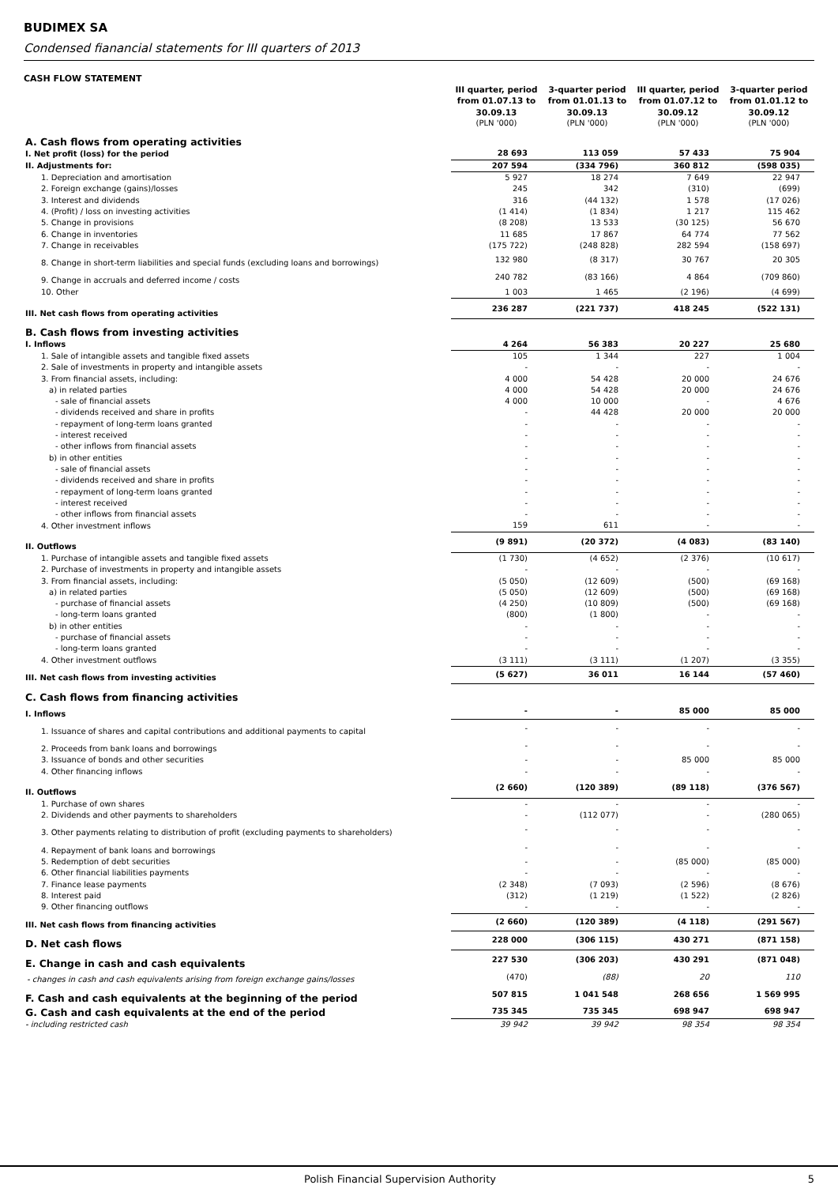BUDIMEX SA
Condensed fianancial statements for III quarters of 2013
CASH FLOW STATEMENT
| | III quarter, period from 01.07.13 to 30.09.13 | 3-quarter period from 01.01.13 to 30.09.13 | III quarter, period from 01.07.12 to 30.09.12 | 3-quarter period from 01.01.12 to 30.09.12 |
| --- | --- | --- | --- | --- |
| | (PLN '000) | (PLN '000) | (PLN '000) | (PLN '000) |
| A. Cash flows from operating activities | | | | |
| I. Net profit (loss) for the period | 28 693 | 113 059 | 57 433 | 75 904 |
| II. Adjustments for: | 207 594 | (334 796) | 360 812 | (598 035) |
| 1. Depreciation and amortisation | 5 927 | 18 274 | 7 649 | 22 947 |
| 2. Foreign exchange (gains)/losses | 245 | 342 | (310) | (699) |
| 3. Interest and dividends | 316 | (44 132) | 1 578 | (17 026) |
| 4. (Profit) / loss on investing activities | (1 414) | (1 834) | 1 217 | 115 462 |
| 5. Change in provisions | (8 208) | 13 533 | (30 125) | 56 670 |
| 6. Change in inventories | 11 685 | 17 867 | 64 774 | 77 562 |
| 7. Change in receivables | (175 722) | (248 828) | 282 594 | (158 697) |
| 8. Change in short-term liabilities and special funds (excluding loans and borrowings) | 132 980 | (8 317) | 30 767 | 20 305 |
| 9. Change in accruals and deferred income / costs | 240 782 | (83 166) | 4 864 | (709 860) |
| 10. Other | 1 003 | 1 465 | (2 196) | (4 699) |
| III. Net cash flows from operating activities | 236 287 | (221 737) | 418 245 | (522 131) |
| B. Cash flows from investing activities | | | | |
| I. Inflows | 4 264 | 56 383 | 20 227 | 25 680 |
| 1. Sale of intangible assets and tangible fixed assets | 105 | 1 344 | 227 | 1 004 |
| 2. Sale of investments in property and intangible assets | - | - | - | - |
| 3. From financial assets, including: | 4 000 | 54 428 | 20 000 | 24 676 |
| a) in related parties | 4 000 | 54 428 | 20 000 | 24 676 |
| - sale of financial assets | 4 000 | 10 000 | - | 4 676 |
| - dividends received and share in profits | - | 44 428 | 20 000 | 20 000 |
| - repayment of long-term loans granted | - | - | - | - |
| - interest received | - | - | - | - |
| - other inflows from financial assets | - | - | - | - |
| b) in other entities | - | - | - | - |
| - sale of financial assets | - | - | - | - |
| - dividends received and share in profits | - | - | - | - |
| - repayment of long-term loans granted | - | - | - | - |
| - interest received | - | - | - | - |
| - other inflows from financial assets | - | - | - | - |
| 4. Other investment inflows | 159 | 611 | - | - |
| II. Outflows | (9 891) | (20 372) | (4 083) | (83 140) |
| 1. Purchase of intangible assets and tangible fixed assets | (1 730) | (4 652) | (2 376) | (10 617) |
| 2. Purchase of investments in property and intangible assets | - | - | - | - |
| 3. From financial assets, including: | (5 050) | (12 609) | (500) | (69 168) |
| a) in related parties | (5 050) | (12 609) | (500) | (69 168) |
| - purchase of financial assets | (4 250) | (10 809) | (500) | (69 168) |
| - long-term loans granted | (800) | (1 800) | - | - |
| b) in other entities | - | - | - | - |
| - purchase of financial assets | - | - | - | - |
| - long-term loans granted | - | - | - | - |
| 4. Other investment outflows | (3 111) | (3 111) | (1 207) | (3 355) |
| III. Net cash flows from investing activities | (5 627) | 36 011 | 16 144 | (57 460) |
| C. Cash flows from financing activities | | | | |
| I. Inflows | - | - | 85 000 | 85 000 |
| 1. Issuance of shares and capital contributions and additional payments to capital | - | - | - | - |
| 2. Proceeds from bank loans and borrowings | - | - | - | - |
| 3. Issuance of bonds and other securities | - | - | 85 000 | 85 000 |
| 4. Other financing inflows | - | - | - | - |
| II. Outflows | (2 660) | (120 389) | (89 118) | (376 567) |
| 1. Purchase of own shares | - | - | - | - |
| 2. Dividends and other payments to shareholders | - | (112 077) | - | (280 065) |
| 3. Other payments relating to distribution of profit (excluding payments to shareholders) | - | - | - | - |
| 4. Repayment of bank loans and borrowings | - | - | - | - |
| 5. Redemption of debt securities | - | - | (85 000) | (85 000) |
| 6. Other financial liabilities payments | - | - | - | - |
| 7. Finance lease payments | (2 348) | (7 093) | (2 596) | (8 676) |
| 8. Interest paid | (312) | (1 219) | (1 522) | (2 826) |
| 9. Other financing outflows | - | - | - | - |
| III. Net cash flows from financing activities | (2 660) | (120 389) | (4 118) | (291 567) |
| D. Net cash flows | 228 000 | (306 115) | 430 271 | (871 158) |
| E. Change in cash and cash equivalents | 227 530 | (306 203) | 430 291 | (871 048) |
| - changes in cash and cash equivalents arising from foreign exchange gains/losses | (470) | (88) | 20 | 110 |
| F. Cash and cash equivalents at the beginning of the period | 507 815 | 1 041 548 | 268 656 | 1 569 995 |
| G. Cash and cash equivalents at the end of the period | 735 345 | 735 345 | 698 947 | 698 947 |
| - including restricted cash | 39 942 | 39 942 | 98 354 | 98 354 |
Polish Financial Supervision Authority 5